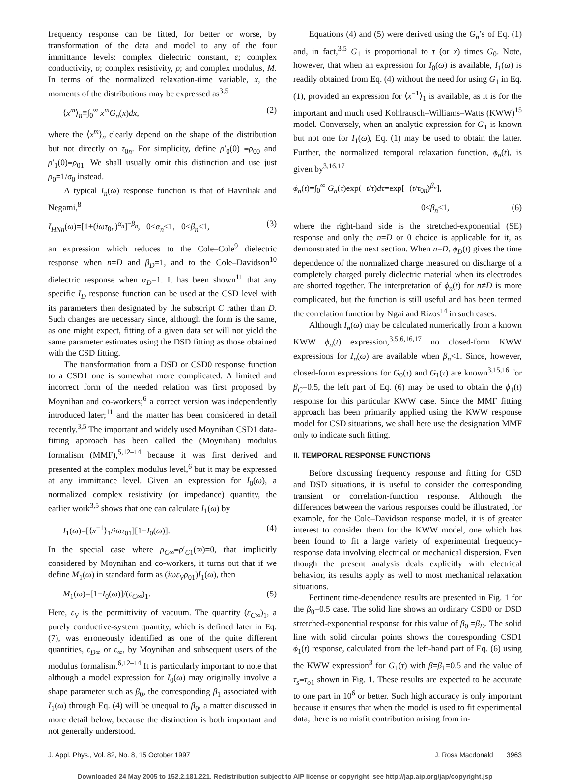frequency response can be fitted, for better or worse, by transformation of the data and model to any of the four immittance levels: complex dielectric constant, ε; complex conductivity, σ; complex resistivity, ρ; and complex modulus, M. In terms of the normalized relaxation-time variable, x, the moments of the distributions may be expressed as<sup>3,5</sup>
⟨x<sup>m</sup>⟩<sub>n</sub>≡∫<sub>0</sub><sup>∞</sup> x<sup>m</sup>G<sub>n</sub>(x)dx, (2)
where the ⟨x<sup>m</sup>⟩<sub>n</sub> clearly depend on the shape of the distribution but not directly on τ<sub>0n</sub>. For simplicity, define ρ′<sub>0</sub>(0) ≡ρ<sub>00</sub> and ρ′<sub>1</sub>(0)≡ρ<sub>01</sub>. We shall usually omit this distinction and use just ρ<sub>0</sub>=1/σ<sub>0</sub> instead.
A typical I<sub>n</sub>(ω) response function is that of Havriliak and Negami,<sup>8</sup>
I<sub>HNn</sub>(ω)=[1+(iωτ<sub>0n</sub>)<sup>α<sub>n</sub></sup>]<sup>−β<sub>n</sub></sup>, 0<α<sub>n</sub>≤1, 0<β<sub>n</sub>≤1, (3)
an expression which reduces to the Cole–Cole<sup>9</sup> dielectric response when n=D and β<sub>D</sub>=1, and to the Cole–Davidson<sup>10</sup> dielectric response when α<sub>D</sub>=1. It has been shown<sup>11</sup> that any specific I<sub>D</sub> response function can be used at the CSD level with its parameters then designated by the subscript C rather than D. Such changes are necessary since, although the form is the same, as one might expect, fitting of a given data set will not yield the same parameter estimates using the DSD fitting as those obtained with the CSD fitting.
The transformation from a DSD or CSD0 response function to a CSD1 one is somewhat more complicated. A limited and incorrect form of the needed relation was first proposed by Moynihan and co-workers;<sup>6</sup> a correct version was independently introduced later;<sup>11</sup> and the matter has been considered in detail recently.<sup>3,5</sup> The important and widely used Moynihan CSD1 data-fitting approach has been called the (Moynihan) modulus formalism (MMF),<sup>5,12–14</sup> because it was first derived and presented at the complex modulus level,<sup>6</sup> but it may be expressed at any immittance level. Given an expression for I<sub>0</sub>(ω), a normalized complex resistivity (or impedance) quantity, the earlier work<sup>3,5</sup> shows that one can calculate I<sub>1</sub>(ω) by
I<sub>1</sub>(ω)=[⟨x<sup>−1</sup>⟩<sub>1</sub>/iωτ<sub>01</sub>][1−I<sub>0</sub>(ω)]. (4)
In the special case where ρ<sub>C∞</sub>≡ρ′<sub>C1</sub>(∞)=0, that implicitly considered by Moynihan and co-workers, it turns out that if we define M<sub>1</sub>(ω) in standard form as (iωε<sub>V</sub>ρ<sub>01</sub>)I<sub>1</sub>(ω), then
M<sub>1</sub>(ω)=[1−I<sub>0</sub>(ω)]/(ε<sub>C∞</sub>)<sub>1</sub>. (5)
Here, ε<sub>V</sub> is the permittivity of vacuum. The quantity (ε<sub>C∞</sub>)<sub>1</sub>, a purely conductive-system quantity, which is defined later in Eq. (7), was erroneously identified as one of the quite different quantities, ε<sub>D∞</sub> or ε<sub>∞</sub>, by Moynihan and subsequent users of the modulus formalism.<sup>6,12–14</sup> It is particularly important to note that although a model expression for I<sub>0</sub>(ω) may originally involve a shape parameter such as β<sub>0</sub>, the corresponding β<sub>1</sub> associated with I<sub>1</sub>(ω) through Eq. (4) will be unequal to β<sub>0</sub>, a matter discussed in more detail below, because the distinction is both important and not generally understood.
Equations (4) and (5) were derived using the G<sub>n</sub>’s of Eq. (1) and, in fact,<sup>3,5</sup> G<sub>1</sub> is proportional to τ (or x) times G<sub>0</sub>. Note, however, that when an expression for I<sub>0</sub>(ω) is available, I<sub>1</sub>(ω) is readily obtained from Eq. (4) without the need for using G<sub>1</sub> in Eq. (1), provided an expression for ⟨x<sup>−1</sup>⟩<sub>1</sub> is available, as it is for the important and much used Kohlrausch–Williams–Watts (KWW)<sup>15</sup> model. Conversely, when an analytic expression for G<sub>1</sub> is known but not one for I<sub>1</sub>(ω), Eq. (1) may be used to obtain the latter. Further, the normalized temporal relaxation function, ϕ<sub>n</sub>(t), is given by<sup>3,16,17</sup>
ϕ<sub>n</sub>(t)=∫<sub>0</sub><sup>∞</sup> G<sub>n</sub>(τ)exp(−t/τ)dτ=exp[−(t/τ<sub>0n</sub>)<sup>β<sub>n</sub></sup>],
0<β<sub>n</sub>≤1, (6)
where the right-hand side is the stretched-exponential (SE) response and only the n=D or 0 choice is applicable for it, as demonstrated in the next section. When n=D, ϕ<sub>D</sub>(t) gives the time dependence of the normalized charge measured on discharge of a completely charged purely dielectric material when its electrodes are shorted together. The interpretation of ϕ<sub>n</sub>(t) for n≠D is more complicated, but the function is still useful and has been termed the correlation function by Ngai and Rizos<sup>14</sup> in such cases.
Although I<sub>n</sub>(ω) may be calculated numerically from a known KWW ϕ<sub>n</sub>(t) expression,<sup>3,5,6,16,17</sup> no closed-form KWW expressions for I<sub>n</sub>(ω) are available when β<sub>n</sub><1. Since, however, closed-form expressions for G<sub>0</sub>(τ) and G<sub>1</sub>(τ) are known<sup>3,15,16</sup> for β<sub>C</sub>=0.5, the left part of Eq. (6) may be used to obtain the ϕ<sub>1</sub>(t) response for this particular KWW case. Since the MMF fitting approach has been primarily applied using the KWW response model for CSD situations, we shall here use the designation MMF only to indicate such fitting.
II. TEMPORAL RESPONSE FUNCTIONS
Before discussing frequency response and fitting for CSD and DSD situations, it is useful to consider the corresponding transient or correlation-function response. Although the differences between the various responses could be illustrated, for example, for the Cole–Davidson response model, it is of greater interest to consider them for the KWW model, one which has been found to fit a large variety of experimental frequency-response data involving electrical or mechanical dispersion. Even though the present analysis deals explicitly with electrical behavior, its results apply as well to most mechanical relaxation situations.
Pertinent time-dependence results are presented in Fig. 1 for the β<sub>0</sub>=0.5 case. The solid line shows an ordinary CSD0 or DSD stretched-exponential response for this value of β<sub>0</sub> =β<sub>D</sub>. The solid line with solid circular points shows the corresponding CSD1 ϕ<sub>1</sub>(t) response, calculated from the left-hand part of Eq. (6) using the KWW expression<sup>3</sup> for G<sub>1</sub>(τ) with β=β<sub>1</sub>=0.5 and the value of τ<sub>s</sub>≡τ<sub>o1</sub> shown in Fig. 1. These results are expected to be accurate to one part in 10<sup>6</sup> or better. Such high accuracy is only important because it ensures that when the model is used to fit experimental data, there is no misfit contribution arising from in-
J. Appl. Phys., Vol. 82, No. 8, 15 October 1997 J. Ross Macdonald 3963
Downloaded 24 May 2005 to 152.2.181.221. Redistribution subject to AIP license or copyright, see http://jap.aip.org/jap/copyright.jsp